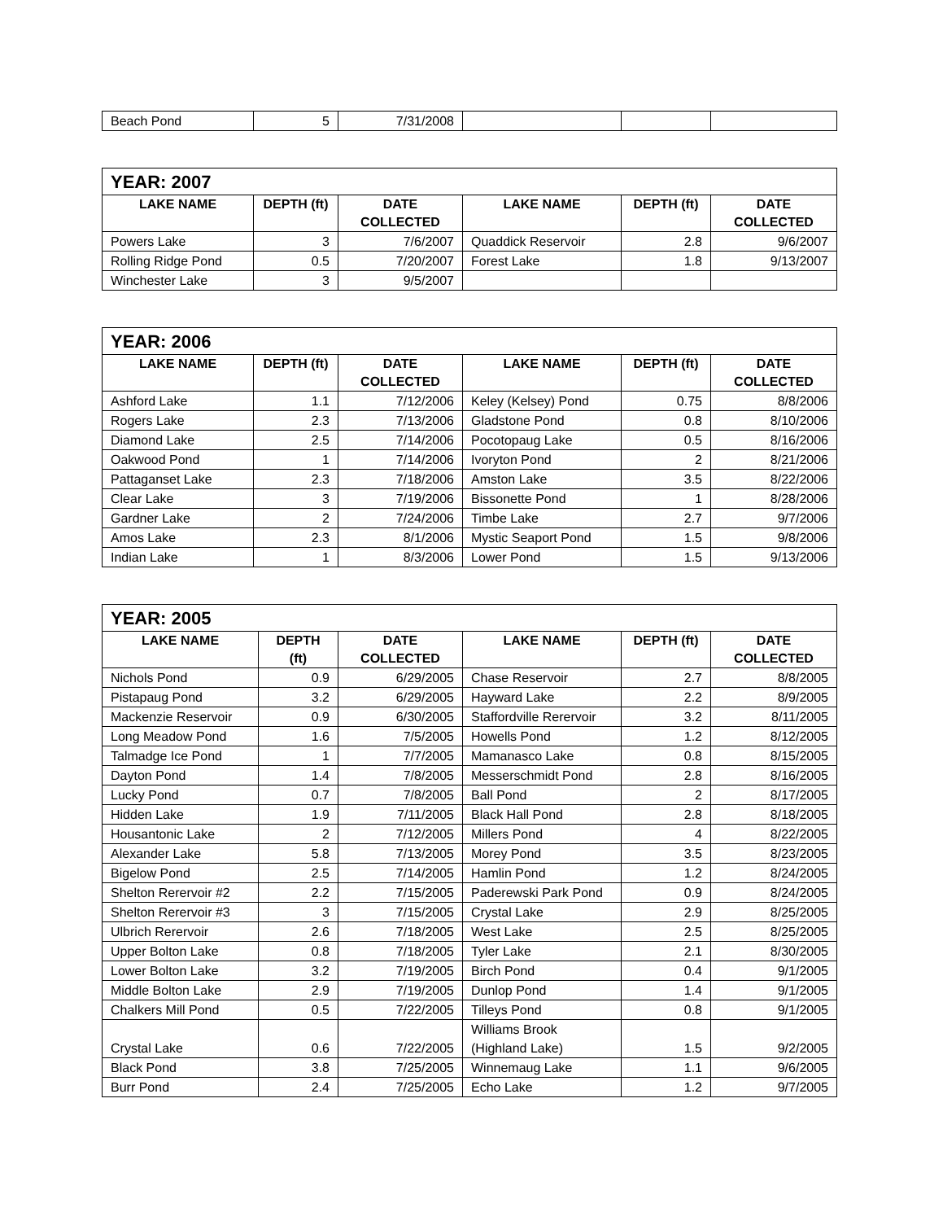| Beach Pond | 5 | 7/31/2008 | | | |
| YEAR: 2007 | | | | | |
| LAKE NAME | DEPTH (ft) | DATE COLLECTED | LAKE NAME | DEPTH (ft) | DATE COLLECTED |
| Powers Lake | 3 | 7/6/2007 | Quaddick Reservoir | 2.8 | 9/6/2007 |
| Rolling Ridge Pond | 0.5 | 7/20/2007 | Forest Lake | 1.8 | 9/13/2007 |
| Winchester Lake | 3 | 9/5/2007 | | | |
| YEAR: 2006 | | | | | |
| LAKE NAME | DEPTH (ft) | DATE COLLECTED | LAKE NAME | DEPTH (ft) | DATE COLLECTED |
| Ashford Lake | 1.1 | 7/12/2006 | Keley (Kelsey) Pond | 0.75 | 8/8/2006 |
| Rogers Lake | 2.3 | 7/13/2006 | Gladstone Pond | 0.8 | 8/10/2006 |
| Diamond Lake | 2.5 | 7/14/2006 | Pocotopaug Lake | 0.5 | 8/16/2006 |
| Oakwood Pond | 1 | 7/14/2006 | Ivoryton Pond | 2 | 8/21/2006 |
| Pattaganset Lake | 2.3 | 7/18/2006 | Amston Lake | 3.5 | 8/22/2006 |
| Clear Lake | 3 | 7/19/2006 | Bissonette Pond | 1 | 8/28/2006 |
| Gardner Lake | 2 | 7/24/2006 | Timbe Lake | 2.7 | 9/7/2006 |
| Amos Lake | 2.3 | 8/1/2006 | Mystic Seaport Pond | 1.5 | 9/8/2006 |
| Indian Lake | 1 | 8/3/2006 | Lower Pond | 1.5 | 9/13/2006 |
| YEAR: 2005 | | | | | |
| LAKE NAME | DEPTH (ft) | DATE COLLECTED | LAKE NAME | DEPTH (ft) | DATE COLLECTED |
| Nichols Pond | 0.9 | 6/29/2005 | Chase Reservoir | 2.7 | 8/8/2005 |
| Pistapaug Pond | 3.2 | 6/29/2005 | Hayward Lake | 2.2 | 8/9/2005 |
| Mackenzie Reservoir | 0.9 | 6/30/2005 | Staffordville Rerervoir | 3.2 | 8/11/2005 |
| Long Meadow Pond | 1.6 | 7/5/2005 | Howells Pond | 1.2 | 8/12/2005 |
| Talmadge Ice Pond | 1 | 7/7/2005 | Mamanasco Lake | 0.8 | 8/15/2005 |
| Dayton Pond | 1.4 | 7/8/2005 | Messerschmidt Pond | 2.8 | 8/16/2005 |
| Lucky Pond | 0.7 | 7/8/2005 | Ball Pond | 2 | 8/17/2005 |
| Hidden Lake | 1.9 | 7/11/2005 | Black Hall Pond | 2.8 | 8/18/2005 |
| Housantonic Lake | 2 | 7/12/2005 | Millers Pond | 4 | 8/22/2005 |
| Alexander Lake | 5.8 | 7/13/2005 | Morey Pond | 3.5 | 8/23/2005 |
| Bigelow Pond | 2.5 | 7/14/2005 | Hamlin Pond | 1.2 | 8/24/2005 |
| Shelton Rerervoir #2 | 2.2 | 7/15/2005 | Paderewski Park Pond | 0.9 | 8/24/2005 |
| Shelton Rerervoir #3 | 3 | 7/15/2005 | Crystal Lake | 2.9 | 8/25/2005 |
| Ulbrich Rerervoir | 2.6 | 7/18/2005 | West Lake | 2.5 | 8/25/2005 |
| Upper Bolton Lake | 0.8 | 7/18/2005 | Tyler Lake | 2.1 | 8/30/2005 |
| Lower Bolton Lake | 3.2 | 7/19/2005 | Birch Pond | 0.4 | 9/1/2005 |
| Middle Bolton Lake | 2.9 | 7/19/2005 | Dunlop Pond | 1.4 | 9/1/2005 |
| Chalkers Mill Pond | 0.5 | 7/22/2005 | Tilleys Pond | 0.8 | 9/1/2005 |
| Crystal Lake | 0.6 | 7/22/2005 | Williams Brook (Highland Lake) | 1.5 | 9/2/2005 |
| Black Pond | 3.8 | 7/25/2005 | Winnemaug Lake | 1.1 | 9/6/2005 |
| Burr Pond | 2.4 | 7/25/2005 | Echo Lake | 1.2 | 9/7/2005 |